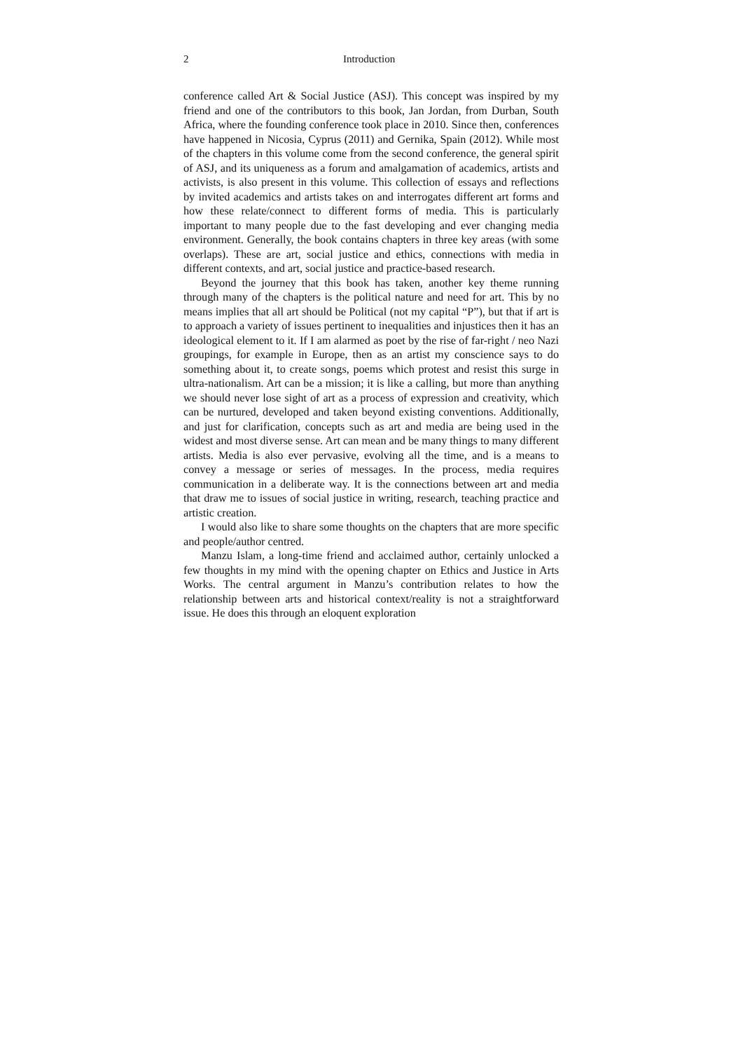2 Introduction
conference called Art & Social Justice (ASJ). This concept was inspired by my friend and one of the contributors to this book, Jan Jordan, from Durban, South Africa, where the founding conference took place in 2010. Since then, conferences have happened in Nicosia, Cyprus (2011) and Gernika, Spain (2012). While most of the chapters in this volume come from the second conference, the general spirit of ASJ, and its uniqueness as a forum and amalgamation of academics, artists and activists, is also present in this volume. This collection of essays and reflections by invited academics and artists takes on and interrogates different art forms and how these relate/connect to different forms of media. This is particularly important to many people due to the fast developing and ever changing media environment. Generally, the book contains chapters in three key areas (with some overlaps). These are art, social justice and ethics, connections with media in different contexts, and art, social justice and practice-based research.
Beyond the journey that this book has taken, another key theme running through many of the chapters is the political nature and need for art. This by no means implies that all art should be Political (not my capital “P”), but that if art is to approach a variety of issues pertinent to inequalities and injustices then it has an ideological element to it. If I am alarmed as poet by the rise of far-right / neo Nazi groupings, for example in Europe, then as an artist my conscience says to do something about it, to create songs, poems which protest and resist this surge in ultra-nationalism. Art can be a mission; it is like a calling, but more than anything we should never lose sight of art as a process of expression and creativity, which can be nurtured, developed and taken beyond existing conventions. Additionally, and just for clarification, concepts such as art and media are being used in the widest and most diverse sense. Art can mean and be many things to many different artists. Media is also ever pervasive, evolving all the time, and is a means to convey a message or series of messages. In the process, media requires communication in a deliberate way. It is the connections between art and media that draw me to issues of social justice in writing, research, teaching practice and artistic creation.
I would also like to share some thoughts on the chapters that are more specific and people/author centred.
Manzu Islam, a long-time friend and acclaimed author, certainly unlocked a few thoughts in my mind with the opening chapter on Ethics and Justice in Arts Works. The central argument in Manzu’s contribution relates to how the relationship between arts and historical context/reality is not a straightforward issue. He does this through an eloquent exploration